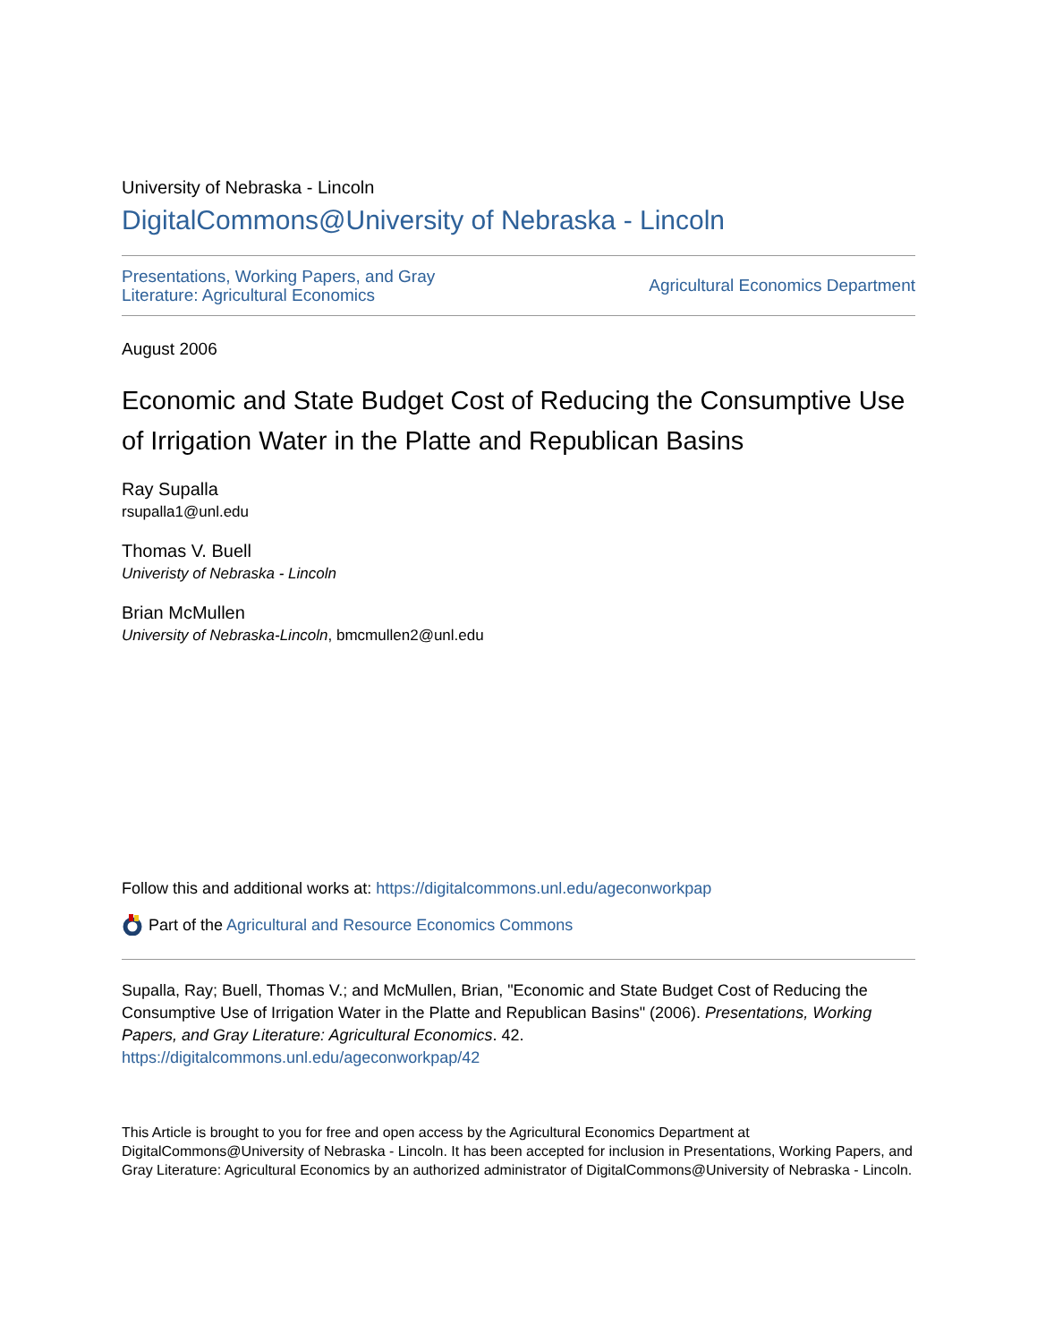University of Nebraska - Lincoln
DigitalCommons@University of Nebraska - Lincoln
Presentations, Working Papers, and Gray
Literature: Agricultural Economics
Agricultural Economics Department
August 2006
Economic and State Budget Cost of Reducing the Consumptive Use of Irrigation Water in the Platte and Republican Basins
Ray Supalla
rsupalla1@unl.edu
Thomas V. Buell
Univeristy of Nebraska - Lincoln
Brian McMullen
University of Nebraska-Lincoln, bmcmullen2@unl.edu
Follow this and additional works at: https://digitalcommons.unl.edu/ageconworkpap
Part of the Agricultural and Resource Economics Commons
Supalla, Ray; Buell, Thomas V.; and McMullen, Brian, "Economic and State Budget Cost of Reducing the Consumptive Use of Irrigation Water in the Platte and Republican Basins" (2006). Presentations, Working Papers, and Gray Literature: Agricultural Economics. 42.
https://digitalcommons.unl.edu/ageconworkpap/42
This Article is brought to you for free and open access by the Agricultural Economics Department at DigitalCommons@University of Nebraska - Lincoln. It has been accepted for inclusion in Presentations, Working Papers, and Gray Literature: Agricultural Economics by an authorized administrator of DigitalCommons@University of Nebraska - Lincoln.